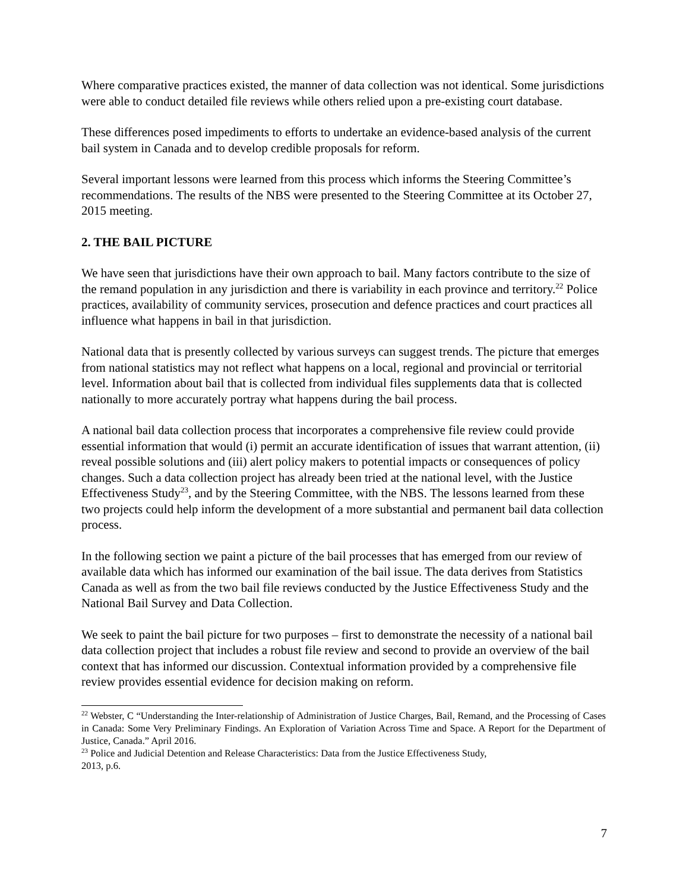Where comparative practices existed, the manner of data collection was not identical. Some jurisdictions were able to conduct detailed file reviews while others relied upon a pre-existing court database.
These differences posed impediments to efforts to undertake an evidence-based analysis of the current bail system in Canada and to develop credible proposals for reform.
Several important lessons were learned from this process which informs the Steering Committee’s recommendations. The results of the NBS were presented to the Steering Committee at its October 27, 2015 meeting.
2. THE BAIL PICTURE
We have seen that jurisdictions have their own approach to bail. Many factors contribute to the size of the remand population in any jurisdiction and there is variability in each province and territory.<sup>22</sup> Police practices, availability of community services, prosecution and defence practices and court practices all influence what happens in bail in that jurisdiction.
National data that is presently collected by various surveys can suggest trends. The picture that emerges from national statistics may not reflect what happens on a local, regional and provincial or territorial level. Information about bail that is collected from individual files supplements data that is collected nationally to more accurately portray what happens during the bail process.
A national bail data collection process that incorporates a comprehensive file review could provide essential information that would (i) permit an accurate identification of issues that warrant attention, (ii) reveal possible solutions and (iii) alert policy makers to potential impacts or consequences of policy changes. Such a data collection project has already been tried at the national level, with the Justice Effectiveness Study<sup>23</sup>, and by the Steering Committee, with the NBS. The lessons learned from these two projects could help inform the development of a more substantial and permanent bail data collection process.
In the following section we paint a picture of the bail processes that has emerged from our review of available data which has informed our examination of the bail issue. The data derives from Statistics Canada as well as from the two bail file reviews conducted by the Justice Effectiveness Study and the National Bail Survey and Data Collection.
We seek to paint the bail picture for two purposes – first to demonstrate the necessity of a national bail data collection project that includes a robust file review and second to provide an overview of the bail context that has informed our discussion. Contextual information provided by a comprehensive file review provides essential evidence for decision making on reform.
<sup>22</sup> Webster, C “Understanding the Inter-relationship of Administration of Justice Charges, Bail, Remand, and the Processing of Cases in Canada: Some Very Preliminary Findings. An Exploration of Variation Across Time and Space. A Report for the Department of Justice, Canada.” April 2016.
<sup>23</sup> Police and Judicial Detention and Release Characteristics: Data from the Justice Effectiveness Study,
2013, p.6.
7